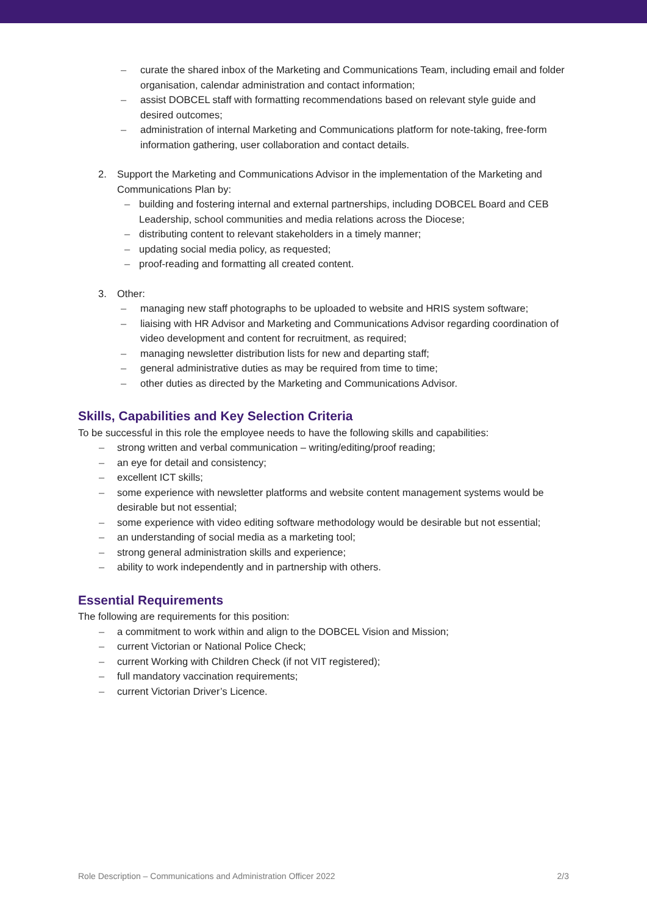– curate the shared inbox of the Marketing and Communications Team, including email and folder organisation, calendar administration and contact information;
– assist DOBCEL staff with formatting recommendations based on relevant style guide and desired outcomes;
– administration of internal Marketing and Communications platform for note-taking, free-form information gathering, user collaboration and contact details.
2. Support the Marketing and Communications Advisor in the implementation of the Marketing and Communications Plan by:
– building and fostering internal and external partnerships, including DOBCEL Board and CEB Leadership, school communities and media relations across the Diocese;
– distributing content to relevant stakeholders in a timely manner;
– updating social media policy, as requested;
– proof-reading and formatting all created content.
3. Other:
– managing new staff photographs to be uploaded to website and HRIS system software;
– liaising with HR Advisor and Marketing and Communications Advisor regarding coordination of video development and content for recruitment, as required;
– managing newsletter distribution lists for new and departing staff;
– general administrative duties as may be required from time to time;
– other duties as directed by the Marketing and Communications Advisor.
Skills, Capabilities and Key Selection Criteria
To be successful in this role the employee needs to have the following skills and capabilities:
– strong written and verbal communication – writing/editing/proof reading;
– an eye for detail and consistency;
– excellent ICT skills;
– some experience with newsletter platforms and website content management systems would be desirable but not essential;
– some experience with video editing software methodology would be desirable but not essential;
– an understanding of social media as a marketing tool;
– strong general administration skills and experience;
– ability to work independently and in partnership with others.
Essential Requirements
The following are requirements for this position:
– a commitment to work within and align to the DOBCEL Vision and Mission;
– current Victorian or National Police Check;
– current Working with Children Check (if not VIT registered);
– full mandatory vaccination requirements;
– current Victorian Driver’s Licence.
Role Description – Communications and Administration Officer 2022 2/3